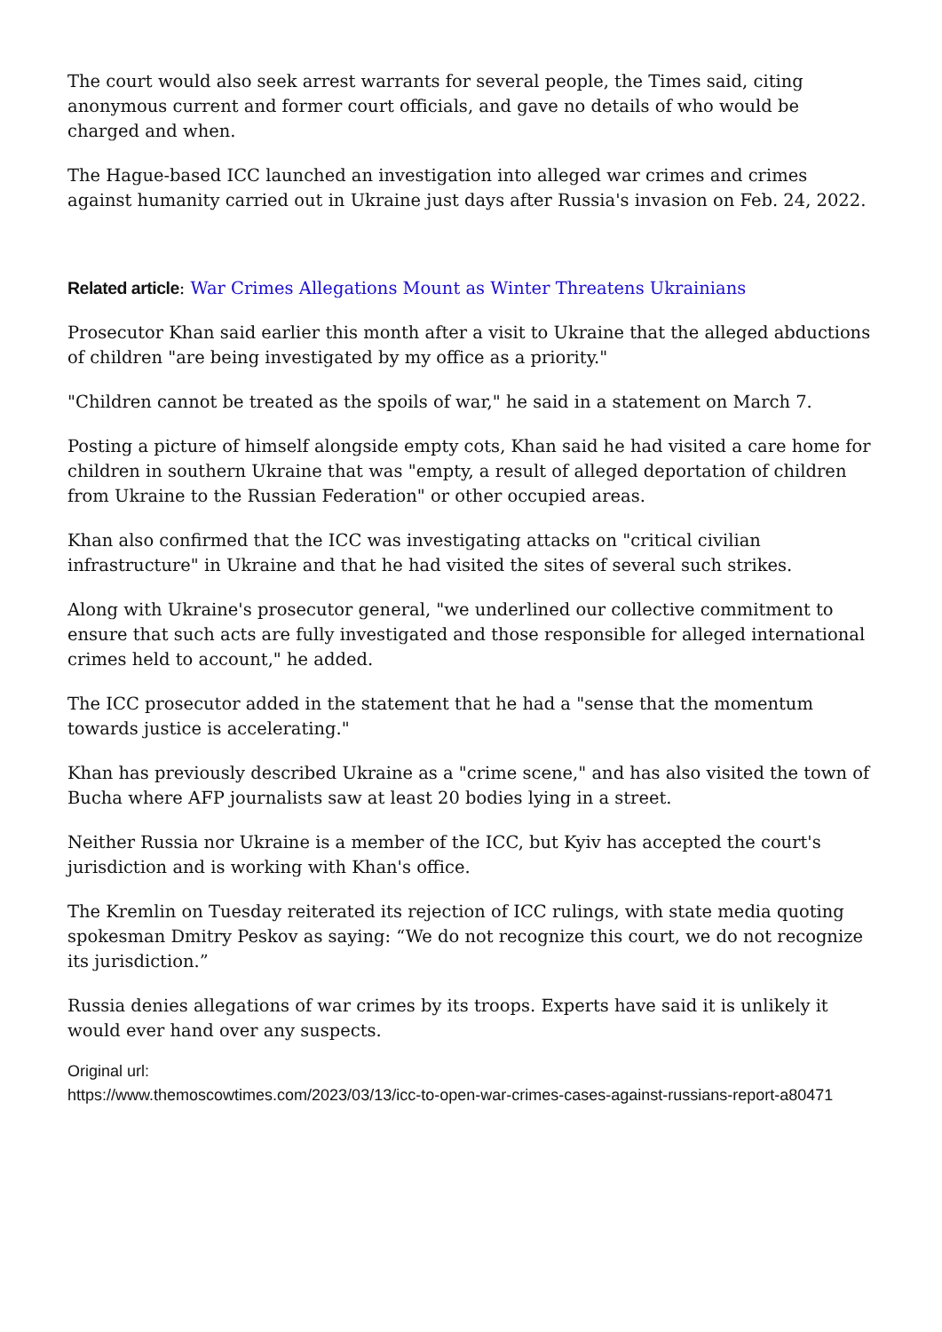The court would also seek arrest warrants for several people, the Times said, citing anonymous current and former court officials, and gave no details of who would be charged and when.
The Hague-based ICC launched an investigation into alleged war crimes and crimes against humanity carried out in Ukraine just days after Russia's invasion on Feb. 24, 2022.
Related article: War Crimes Allegations Mount as Winter Threatens Ukrainians
Prosecutor Khan said earlier this month after a visit to Ukraine that the alleged abductions of children "are being investigated by my office as a priority."
"Children cannot be treated as the spoils of war," he said in a statement on March 7.
Posting a picture of himself alongside empty cots, Khan said he had visited a care home for children in southern Ukraine that was "empty, a result of alleged deportation of children from Ukraine to the Russian Federation" or other occupied areas.
Khan also confirmed that the ICC was investigating attacks on "critical civilian infrastructure" in Ukraine and that he had visited the sites of several such strikes.
Along with Ukraine's prosecutor general, "we underlined our collective commitment to ensure that such acts are fully investigated and those responsible for alleged international crimes held to account," he added.
The ICC prosecutor added in the statement that he had a "sense that the momentum towards justice is accelerating."
Khan has previously described Ukraine as a "crime scene," and has also visited the town of Bucha where AFP journalists saw at least 20 bodies lying in a street.
Neither Russia nor Ukraine is a member of the ICC, but Kyiv has accepted the court's jurisdiction and is working with Khan's office.
The Kremlin on Tuesday reiterated its rejection of ICC rulings, with state media quoting spokesman Dmitry Peskov as saying: “We do not recognize this court, we do not recognize its jurisdiction.”
Russia denies allegations of war crimes by its troops. Experts have said it is unlikely it would ever hand over any suspects.
Original url:
https://www.themoscowtimes.com/2023/03/13/icc-to-open-war-crimes-cases-against-russians-report-a80471